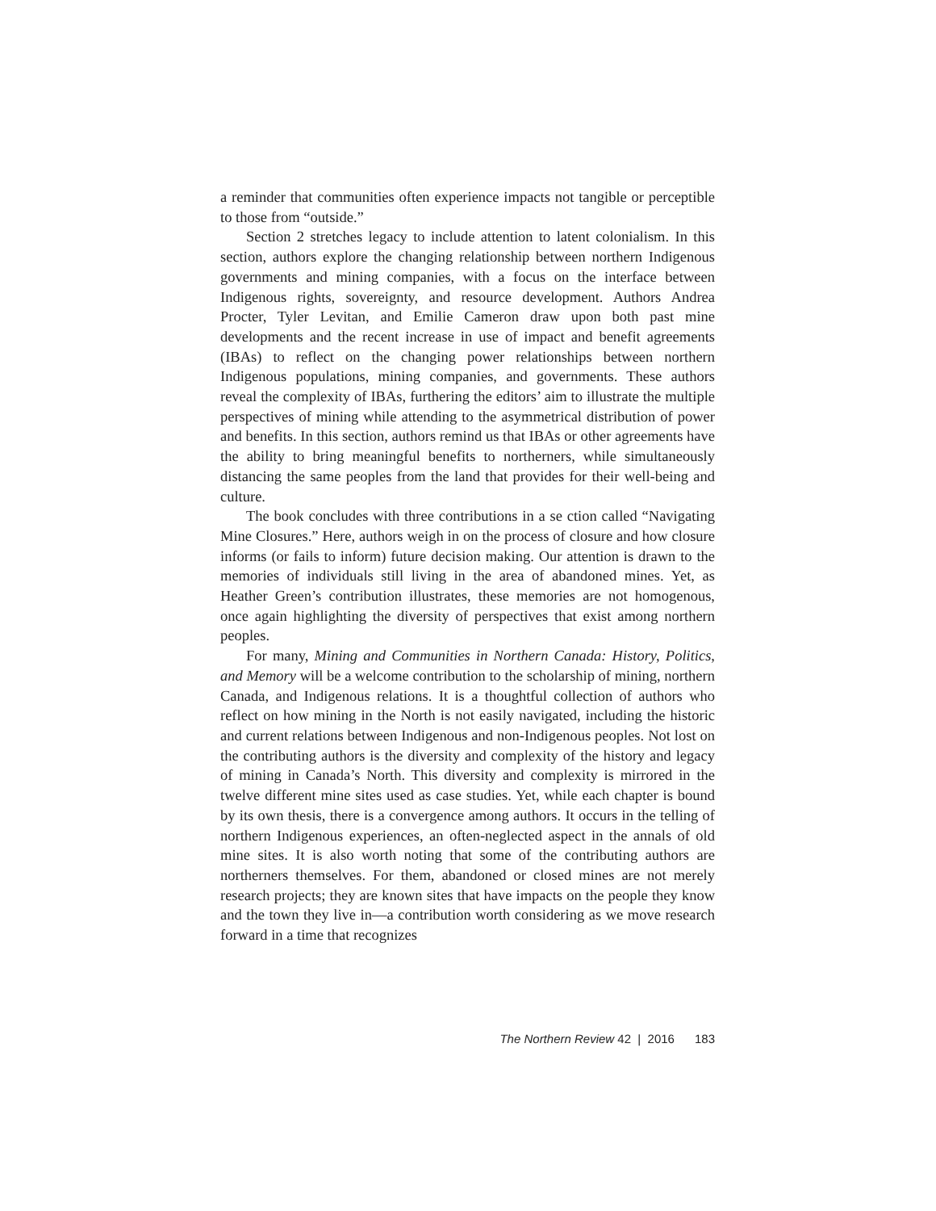a reminder that communities often experience impacts not tangible or perceptible to those from “outside.”
Section 2 stretches legacy to include attention to latent colonialism. In this section, authors explore the changing relationship between northern Indigenous governments and mining companies, with a focus on the interface between Indigenous rights, sovereignty, and resource development. Authors Andrea Procter, Tyler Levitan, and Emilie Cameron draw upon both past mine developments and the recent increase in use of impact and benefit agreements (IBAs) to reflect on the changing power relationships between northern Indigenous populations, mining companies, and governments. These authors reveal the complexity of IBAs, furthering the editors’ aim to illustrate the multiple perspectives of mining while attending to the asymmetrical distribution of power and benefits. In this section, authors remind us that IBAs or other agreements have the ability to bring meaningful benefits to northerners, while simultaneously distancing the same peoples from the land that provides for their well-being and culture.
The book concludes with three contributions in a se ction called “Navigating Mine Closures.” Here, authors weigh in on the process of closure and how closure informs (or fails to inform) future decision making. Our attention is drawn to the memories of individuals still living in the area of abandoned mines. Yet, as Heather Green’s contribution illustrates, these memories are not homogenous, once again highlighting the diversity of perspectives that exist among northern peoples.
For many, Mining and Communities in Northern Canada: History, Politics, and Memory will be a welcome contribution to the scholarship of mining, northern Canada, and Indigenous relations. It is a thoughtful collection of authors who reflect on how mining in the North is not easily navigated, including the historic and current relations between Indigenous and non-Indigenous peoples. Not lost on the contributing authors is the diversity and complexity of the history and legacy of mining in Canada’s North. This diversity and complexity is mirrored in the twelve different mine sites used as case studies. Yet, while each chapter is bound by its own thesis, there is a convergence among authors. It occurs in the telling of northern Indigenous experiences, an often-neglected aspect in the annals of old mine sites. It is also worth noting that some of the contributing authors are northerners themselves. For them, abandoned or closed mines are not merely research projects; they are known sites that have impacts on the people they know and the town they live in—a contribution worth considering as we move research forward in a time that recognizes
The Northern Review 42 | 2016 183